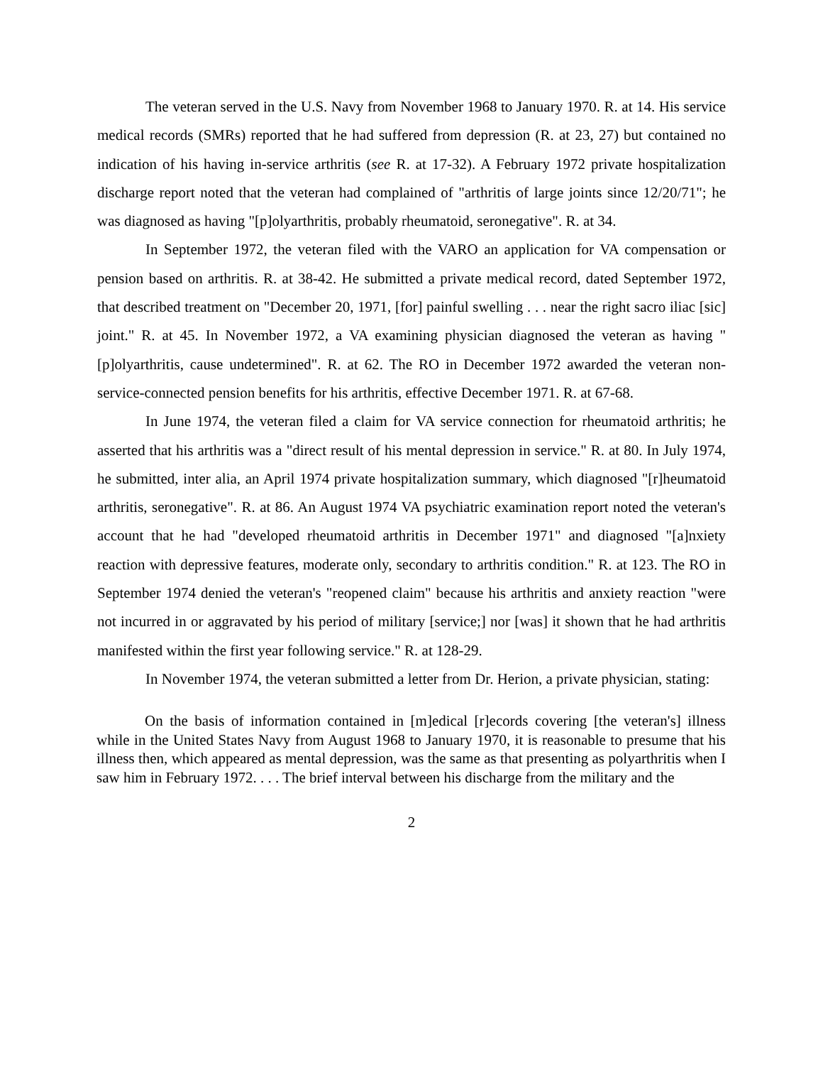The veteran served in the U.S. Navy from November 1968 to January 1970. R. at 14. His service medical records (SMRs) reported that he had suffered from depression (R. at 23, 27) but contained no indication of his having in-service arthritis (see R. at 17-32). A February 1972 private hospitalization discharge report noted that the veteran had complained of "arthritis of large joints since 12/20/71"; he was diagnosed as having "[p]olyarthritis, probably rheumatoid, seronegative". R. at 34.
In September 1972, the veteran filed with the VARO an application for VA compensation or pension based on arthritis. R. at 38-42. He submitted a private medical record, dated September 1972, that described treatment on "December 20, 1971, [for] painful swelling . . . near the right sacro iliac [sic] joint." R. at 45. In November 1972, a VA examining physician diagnosed the veteran as having "[p]olyarthritis, cause undetermined". R. at 62. The RO in December 1972 awarded the veteran non-service-connected pension benefits for his arthritis, effective December 1971. R. at 67-68.
In June 1974, the veteran filed a claim for VA service connection for rheumatoid arthritis; he asserted that his arthritis was a "direct result of his mental depression in service." R. at 80. In July 1974, he submitted, inter alia, an April 1974 private hospitalization summary, which diagnosed "[r]heumatoid arthritis, seronegative". R. at 86. An August 1974 VA psychiatric examination report noted the veteran's account that he had "developed rheumatoid arthritis in December 1971" and diagnosed "[a]nxiety reaction with depressive features, moderate only, secondary to arthritis condition." R. at 123. The RO in September 1974 denied the veteran's "reopened claim" because his arthritis and anxiety reaction "were not incurred in or aggravated by his period of military [service;] nor [was] it shown that he had arthritis manifested within the first year following service." R. at 128-29.
In November 1974, the veteran submitted a letter from Dr. Herion, a private physician, stating:
On the basis of information contained in [m]edical [r]ecords covering [the veteran's] illness while in the United States Navy from August 1968 to January 1970, it is reasonable to presume that his illness then, which appeared as mental depression, was the same as that presenting as polyarthritis when I saw him in February 1972. . . . The brief interval between his discharge from the military and the
2